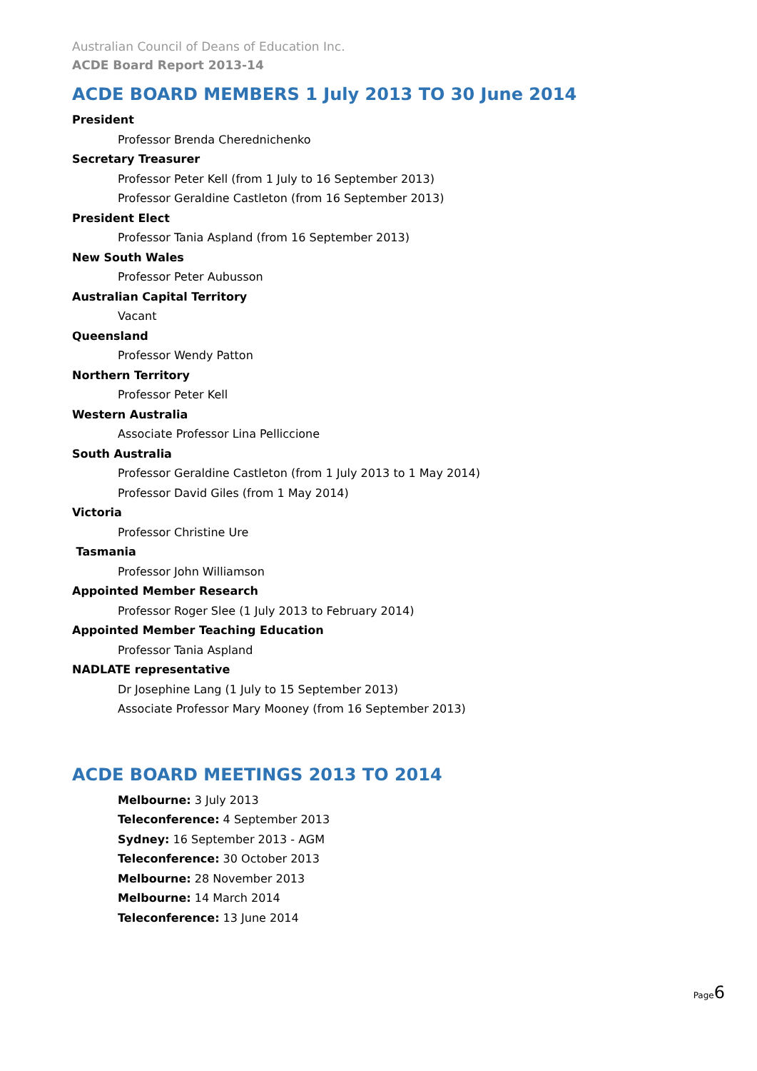Australian Council of Deans of Education Inc.
ACDE Board Report 2013-14
ACDE BOARD MEMBERS 1 July 2013 TO 30 June 2014
President
Professor Brenda Cherednichenko
Secretary Treasurer
Professor Peter Kell (from 1 July to 16 September 2013)
Professor Geraldine Castleton (from 16 September 2013)
President Elect
Professor Tania Aspland (from 16 September 2013)
New South Wales
Professor Peter Aubusson
Australian Capital Territory
Vacant
Queensland
Professor Wendy Patton
Northern Territory
Professor Peter Kell
Western Australia
Associate Professor Lina Pelliccione
South Australia
Professor Geraldine Castleton (from 1 July 2013 to 1 May 2014)
Professor David Giles (from 1 May 2014)
Victoria
Professor Christine Ure
Tasmania
Professor John Williamson
Appointed Member Research
Professor Roger Slee (1 July 2013 to February 2014)
Appointed Member Teaching Education
Professor Tania Aspland
NADLATE representative
Dr Josephine Lang (1 July to 15 September 2013)
Associate Professor Mary Mooney (from 16 September 2013)
ACDE BOARD MEETINGS 2013 TO 2014
Melbourne: 3 July 2013
Teleconference: 4 September 2013
Sydney: 16 September 2013 - AGM
Teleconference: 30 October 2013
Melbourne: 28 November 2013
Melbourne: 14 March 2014
Teleconference: 13 June 2014
Page6